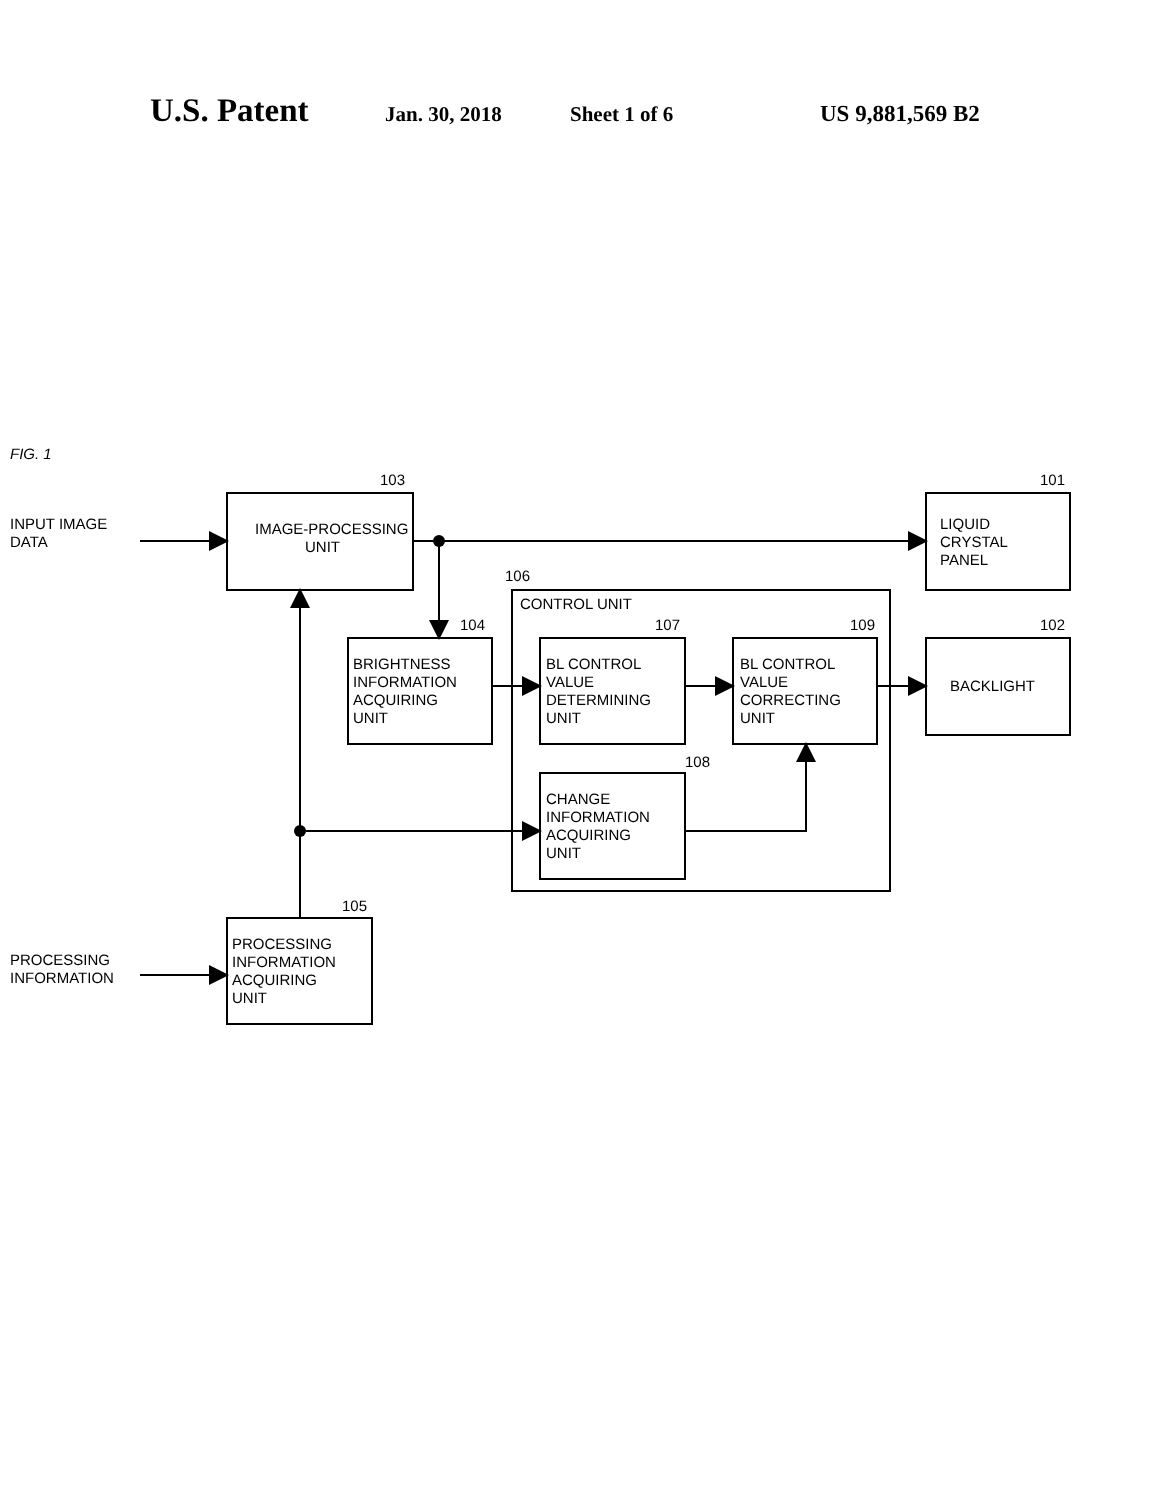U.S. Patent Jan. 30, 2018 Sheet 1 of 6 US 9,881,569 B2
FIG. 1
INPUT IMAGE
DATA
PROCESSING
INFORMATION
IMAGE-PROCESSING
UNIT
LIQUID
CRYSTAL
PANEL
BACKLIGHT
CONTROL UNIT
BL CONTROL
VALUE
CORRECTING
UNIT
BL CONTROL
VALUE
DETERMINING
UNIT
CHANGE
INFORMATION
ACQUIRING
UNIT
BRIGHTNESS
INFORMATION
ACQUIRING
UNIT
PROCESSING
INFORMATION
ACQUIRING
UNIT
101
102
103
104
105
106
107
108
109